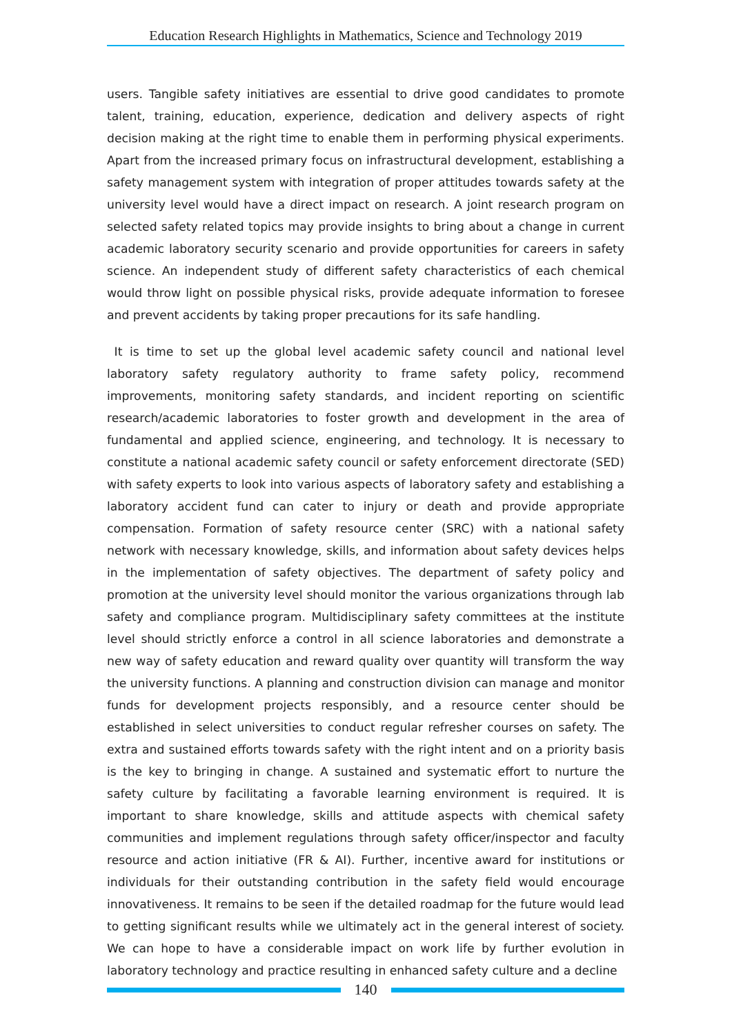Education Research Highlights in Mathematics, Science and Technology 2019
users. Tangible safety initiatives are essential to drive good candidates to promote talent, training, education, experience, dedication and delivery aspects of right decision making at the right time to enable them in performing physical experiments. Apart from the increased primary focus on infrastructural development, establishing a safety management system with integration of proper attitudes towards safety at the university level would have a direct impact on research. A joint research program on selected safety related topics may provide insights to bring about a change in current academic laboratory security scenario and provide opportunities for careers in safety science. An independent study of different safety characteristics of each chemical would throw light on possible physical risks, provide adequate information to foresee and prevent accidents by taking proper precautions for its safe handling.
It is time to set up the global level academic safety council and national level laboratory safety regulatory authority to frame safety policy, recommend improvements, monitoring safety standards, and incident reporting on scientific research/academic laboratories to foster growth and development in the area of fundamental and applied science, engineering, and technology. It is necessary to constitute a national academic safety council or safety enforcement directorate (SED) with safety experts to look into various aspects of laboratory safety and establishing a laboratory accident fund can cater to injury or death and provide appropriate compensation. Formation of safety resource center (SRC) with a national safety network with necessary knowledge, skills, and information about safety devices helps in the implementation of safety objectives. The department of safety policy and promotion at the university level should monitor the various organizations through lab safety and compliance program. Multidisciplinary safety committees at the institute level should strictly enforce a control in all science laboratories and demonstrate a new way of safety education and reward quality over quantity will transform the way the university functions. A planning and construction division can manage and monitor funds for development projects responsibly, and a resource center should be established in select universities to conduct regular refresher courses on safety. The extra and sustained efforts towards safety with the right intent and on a priority basis is the key to bringing in change. A sustained and systematic effort to nurture the safety culture by facilitating a favorable learning environment is required. It is important to share knowledge, skills and attitude aspects with chemical safety communities and implement regulations through safety officer/inspector and faculty resource and action initiative (FR & AI). Further, incentive award for institutions or individuals for their outstanding contribution in the safety field would encourage innovativeness. It remains to be seen if the detailed roadmap for the future would lead to getting significant results while we ultimately act in the general interest of society. We can hope to have a considerable impact on work life by further evolution in laboratory technology and practice resulting in enhanced safety culture and a decline
140